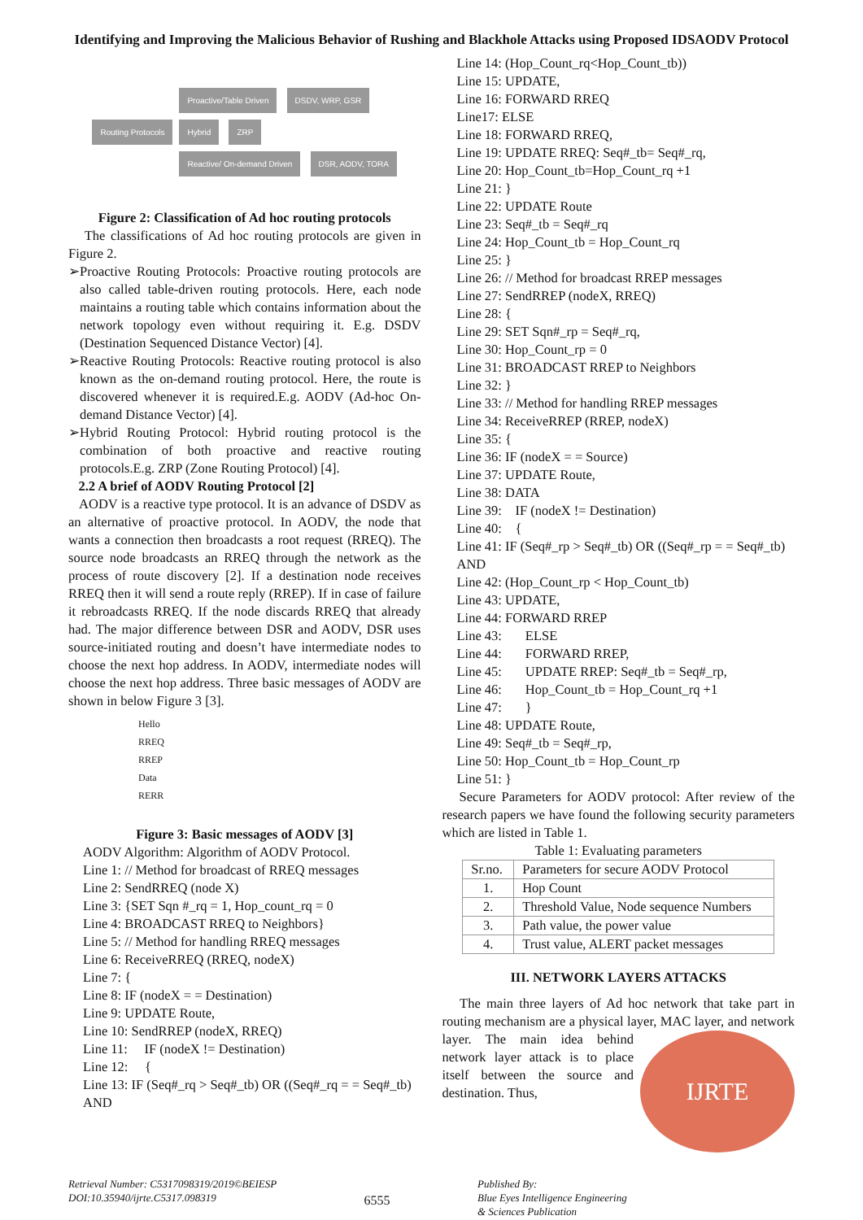Identifying and Improving the Malicious Behavior of Rushing and Blackhole Attacks using Proposed IDSAODV Protocol
Routing Protocols
Proactive/Table Driven DSDV, WRP, GSR
Hybrid ZRP
Reactive/ On-demand Driven DSR, AODV, TORA
Figure 2: Classification of Ad hoc routing protocols
The classifications of Ad hoc routing protocols are given in Figure 2.
➢ Proactive Routing Protocols: Proactive routing protocols are also called table-driven routing protocols. Here, each node maintains a routing table which contains information about the network topology even without requiring it. E.g. DSDV (Destination Sequenced Distance Vector) [4].
➢ Reactive Routing Protocols: Reactive routing protocol is also known as the on-demand routing protocol. Here, the route is discovered whenever it is required.E.g. AODV (Ad-hoc On-demand Distance Vector) [4].
➢ Hybrid Routing Protocol: Hybrid routing protocol is the combination of both proactive and reactive routing protocols.E.g. ZRP (Zone Routing Protocol) [4].
2.2 A brief of AODV Routing Protocol [2]
AODV is a reactive type protocol. It is an advance of DSDV as an alternative of proactive protocol. In AODV, the node that wants a connection then broadcasts a root request (RREQ). The source node broadcasts an RREQ through the network as the process of route discovery [2]. If a destination node receives RREQ then it will send a route reply (RREP). If in case of failure it rebroadcasts RREQ. If the node discards RREQ that already had. The major difference between DSR and AODV, DSR uses source-initiated routing and doesn’t have intermediate nodes to choose the next hop address. In AODV, intermediate nodes will choose the next hop address. Three basic messages of AODV are shown in below Figure 3 [3].
Hello
RREQ
RREP
Data
RERR
Figure 3: Basic messages of AODV [3]
AODV Algorithm: Algorithm of AODV Protocol.
Line 1: // Method for broadcast of RREQ messages
Line 2: SendRREQ (node X)
Line 3: {SET Sqn #_rq = 1, Hop_count_rq = 0
Line 4: BROADCAST RREQ to Neighbors}
Line 5: // Method for handling RREQ messages
Line 6: ReceiveRREQ (RREQ, nodeX)
Line 7: {
Line 8: IF (nodeX = = Destination)
Line 9: UPDATE Route,
Line 10: SendRREP (nodeX, RREQ)
Line 11: IF (nodeX != Destination)
Line 12: {
Line 13: IF (Seq#_rq > Seq#_tb) OR ((Seq#_rq = = Seq#_tb) AND
Line 14: (Hop_Count_rq<Hop_Count_tb))
Line 15: UPDATE,
Line 16: FORWARD RREQ
Line17: ELSE
Line 18: FORWARD RREQ,
Line 19: UPDATE RREQ: Seq#_tb= Seq#_rq,
Line 20: Hop_Count_tb=Hop_Count_rq +1
Line 21: }
Line 22: UPDATE Route
Line 23: Seq#_tb = Seq#_rq
Line 24: Hop_Count_tb = Hop_Count_rq
Line 25: }
Line 26: // Method for broadcast RREP messages
Line 27: SendRREP (nodeX, RREQ)
Line 28: {
Line 29: SET Sqn#_rp = Seq#_rq,
Line 30: Hop_Count_rp = 0
Line 31: BROADCAST RREP to Neighbors
Line 32: }
Line 33: // Method for handling RREP messages
Line 34: ReceiveRREP (RREP, nodeX)
Line 35: {
Line 36: IF (nodeX = = Source)
Line 37: UPDATE Route,
Line 38: DATA
Line 39: IF (nodeX != Destination)
Line 40: {
Line 41: IF (Seq#_rp > Seq#_tb) OR ((Seq#_rp = = Seq#_tb) AND
Line 42: (Hop_Count_rp < Hop_Count_tb)
Line 43: UPDATE,
Line 44: FORWARD RREP
Line 43: ELSE
Line 44: FORWARD RREP,
Line 45: UPDATE RREP: Seq#_tb = Seq#_rp,
Line 46: Hop_Count_tb = Hop_Count_rq +1
Line 47: }
Line 48: UPDATE Route,
Line 49: Seq#_tb = Seq#_rp,
Line 50: Hop_Count_tb = Hop_Count_rp
Line 51: }
Secure Parameters for AODV protocol: After review of the research papers we have found the following security parameters which are listed in Table 1.
Table 1: Evaluating parameters
| Sr.no. | Parameters for secure AODV Protocol |
| --- | --- |
| 1. | Hop Count |
| 2. | Threshold Value, Node sequence Numbers |
| 3. | Path value, the power value |
| 4. | Trust value, ALERT packet messages |
III. NETWORK LAYERS ATTACKS
The main three layers of Ad hoc network that take part in routing mechanism are a physical layer, MAC layer, and IJRTE network layer. The main idea behind network layer attack is to place itself between the source and destination. Thus,
Retrieval Number: C5317098319/2019©BEIESP
DOI:10.35940/ijrte.C5317.098319
6555
Published By:
Blue Eyes Intelligence Engineering
& Sciences Publication